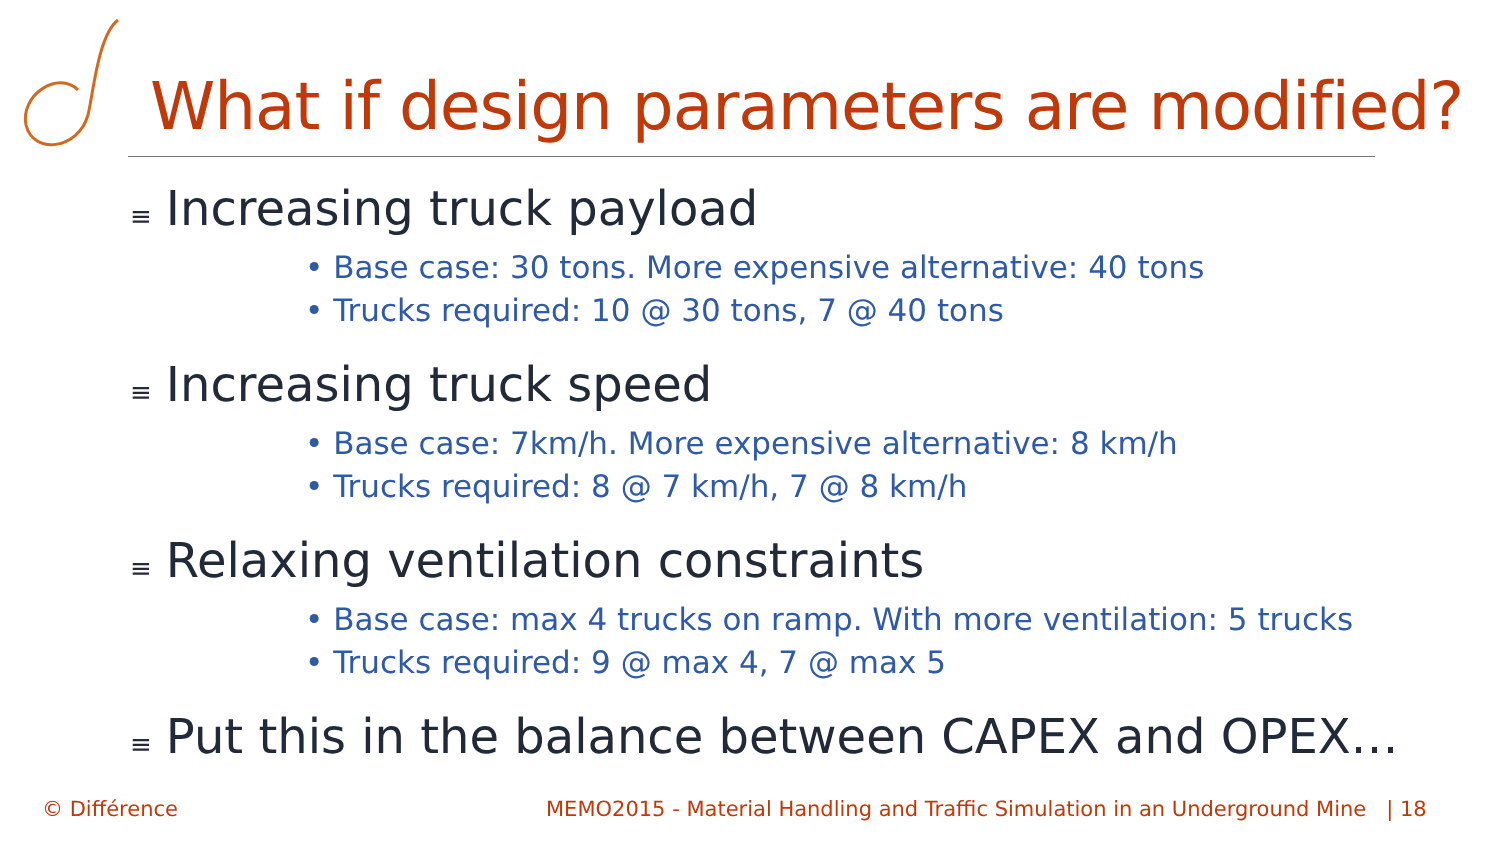What if design parameters are modified?
≡ Increasing truck payload
• Base case: 30 tons. More expensive alternative: 40 tons
• Trucks required: 10 @ 30 tons, 7 @ 40 tons
≡ Increasing truck speed
• Base case: 7km/h. More expensive alternative: 8 km/h
• Trucks required: 8 @ 7 km/h, 7 @ 8 km/h
≡ Relaxing ventilation constraints
• Base case: max 4 trucks on ramp. With more ventilation: 5 trucks
• Trucks required: 9 @ max 4, 7 @ max 5
≡ Put this in the balance between CAPEX and OPEX…
© Différence
MEMO2015 - Material Handling and Traffic Simulation in an Underground Mine | 18